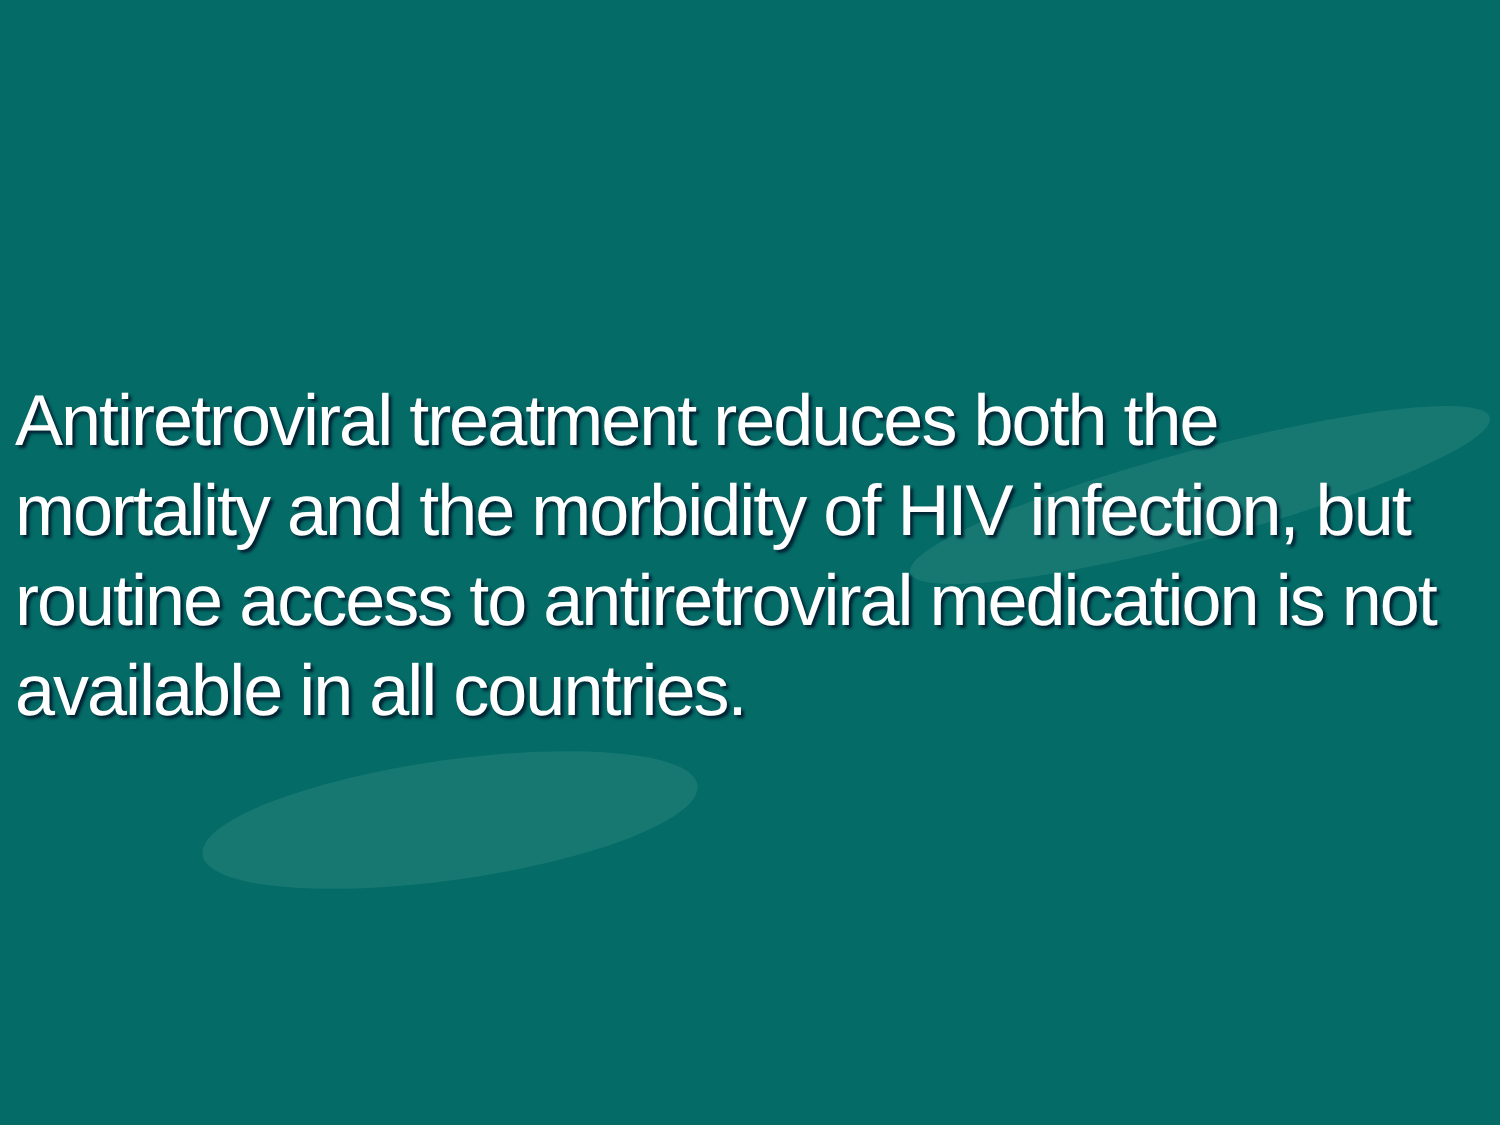Antiretroviral treatment reduces both the mortality and the morbidity of HIV infection, but routine access to antiretroviral medication is not available in all countries.